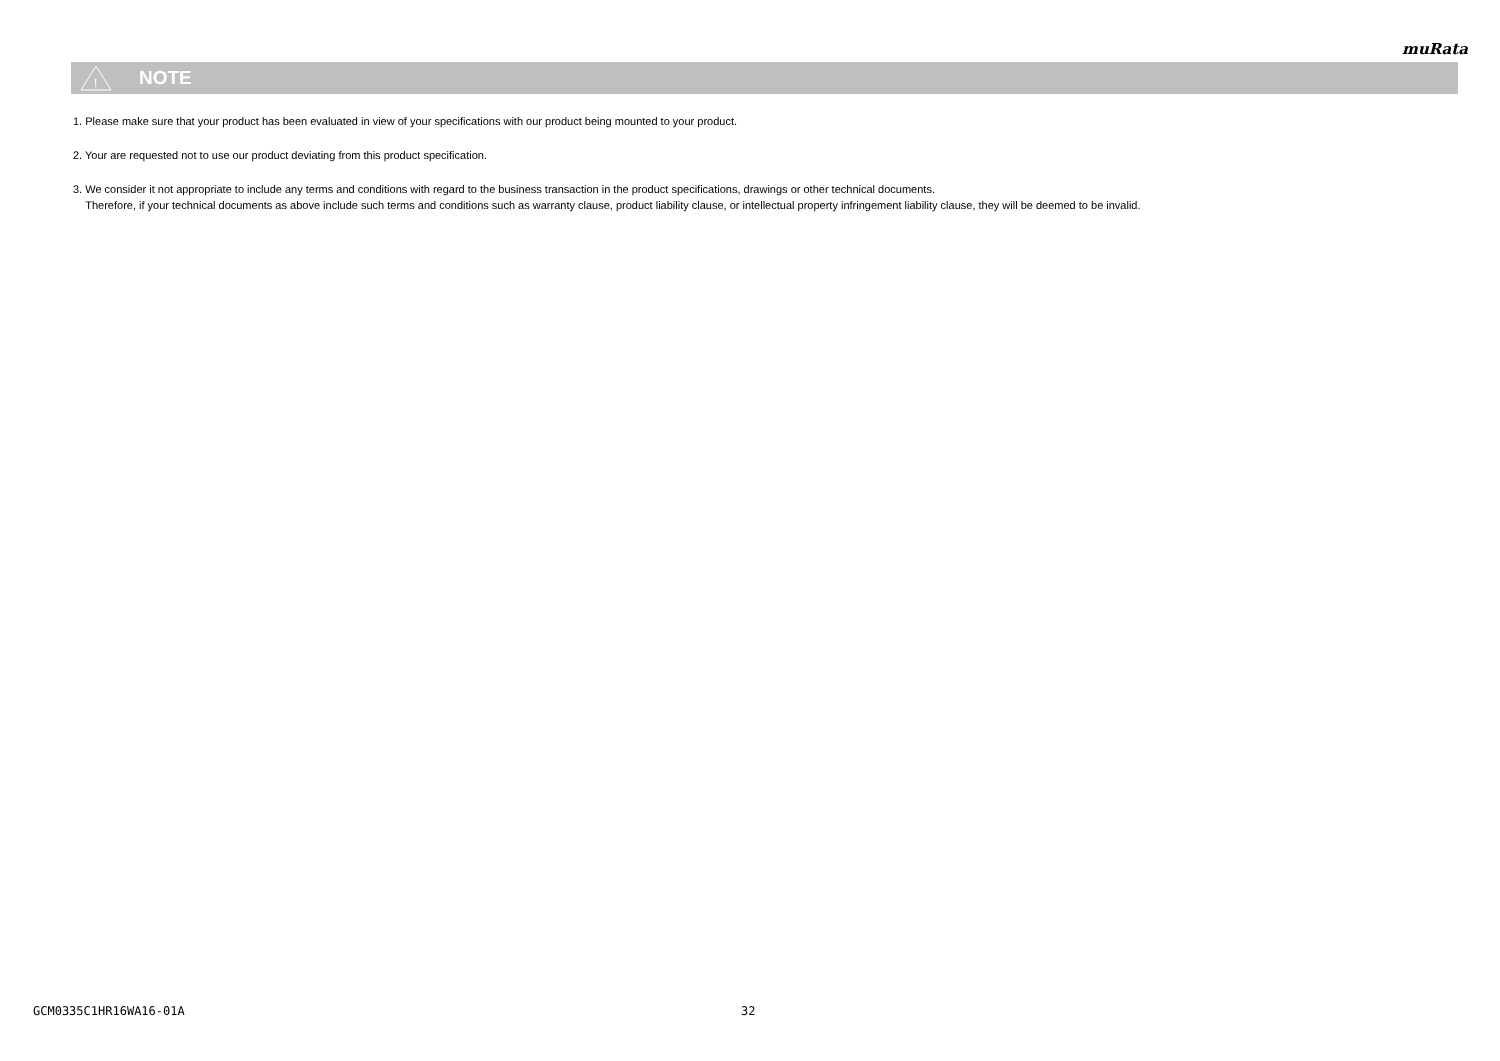muRata
!
NOTE
1. Please make sure that your product has been evaluated in view of your specifications with our product being mounted to your product.
2. Your are requested not to use our product deviating from this product specification.
3. We consider it not appropriate to include any terms and conditions with regard to the business transaction in the product specifications, drawings or other technical documents.
Therefore, if your technical documents as above include such terms and conditions such as warranty clause, product liability clause, or intellectual property infringement liability clause, they will be deemed to be invalid.
GCM0335C1HR16WA16-01A 32